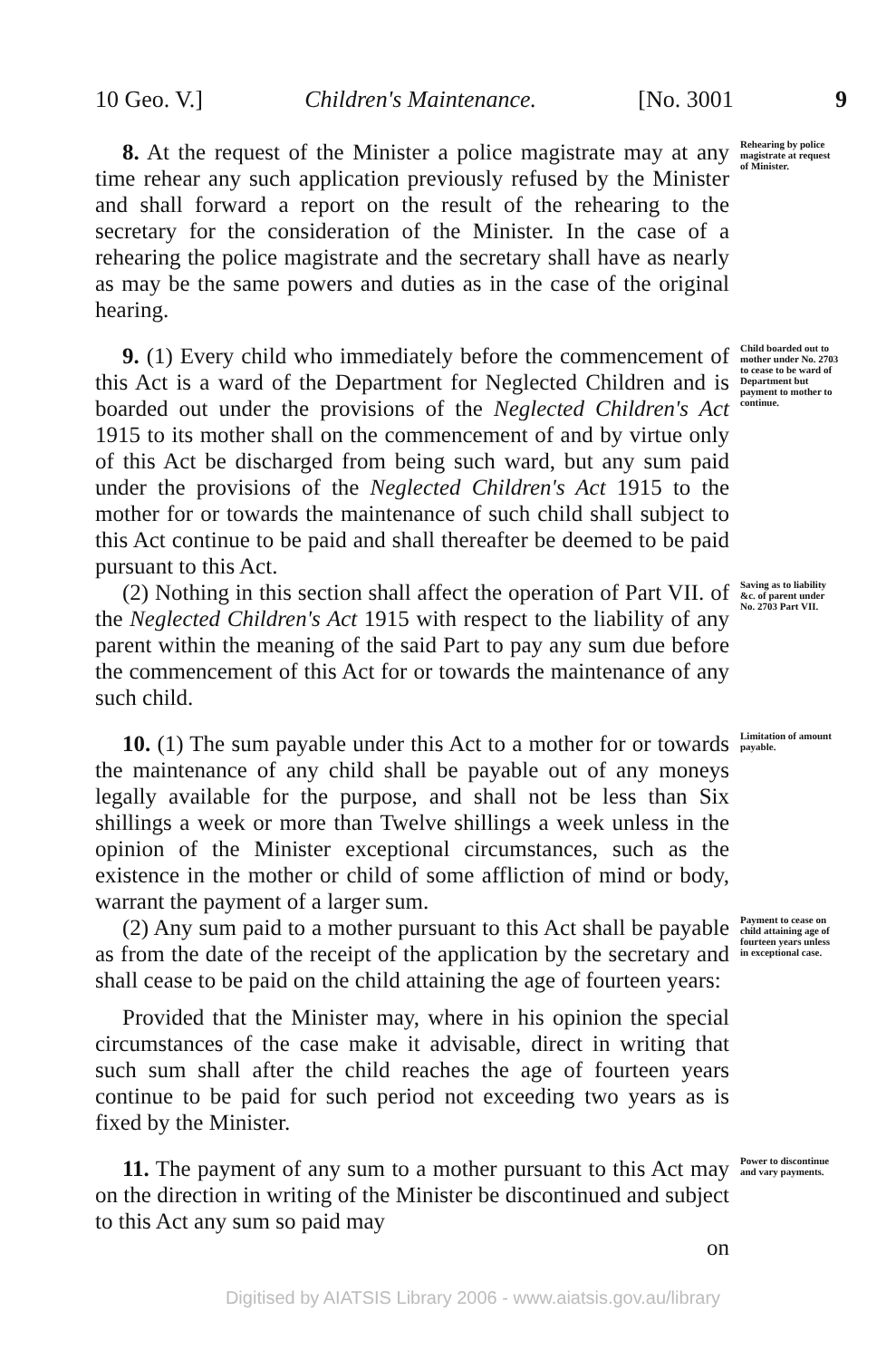10 Geo. V.] Children's Maintenance. [No. 3001 9
8. At the request of the Minister a police magistrate may at any time rehear any such application previously refused by the Minister and shall forward a report on the result of the rehearing to the secretary for the consideration of the Minister. In the case of a rehearing the police magistrate and the secretary shall have as nearly as may be the same powers and duties as in the case of the original hearing.
Rehearing by police magistrate at request of Minister.
9. (1) Every child who immediately before the commencement of this Act is a ward of the Department for Neglected Children and is boarded out under the provisions of the Neglected Children's Act 1915 to its mother shall on the commencement of and by virtue only of this Act be discharged from being such ward, but any sum paid under the provisions of the Neglected Children's Act 1915 to the mother for or towards the maintenance of such child shall subject to this Act continue to be paid and shall thereafter be deemed to be paid pursuant to this Act.
Child boarded out to mother under No. 2703 to cease to be ward of Department but payment to mother to continue.
(2) Nothing in this section shall affect the operation of Part VII. of the Neglected Children's Act 1915 with respect to the liability of any parent within the meaning of the said Part to pay any sum due before the commencement of this Act for or towards the maintenance of any such child.
Saving as to liability &c. of parent under No. 2703 Part VII.
10. (1) The sum payable under this Act to a mother for or towards the maintenance of any child shall be payable out of any moneys legally available for the purpose, and shall not be less than Six shillings a week or more than Twelve shillings a week unless in the opinion of the Minister exceptional circumstances, such as the existence in the mother or child of some affliction of mind or body, warrant the payment of a larger sum.
Limitation of amount payable.
(2) Any sum paid to a mother pursuant to this Act shall be payable as from the date of the receipt of the application by the secretary and shall cease to be paid on the child attaining the age of fourteen years:
Provided that the Minister may, where in his opinion the special circumstances of the case make it advisable, direct in writing that such sum shall after the child reaches the age of fourteen years continue to be paid for such period not exceeding two years as is fixed by the Minister.
Payment to cease on child attaining age of fourteen years unless in exceptional case.
11. The payment of any sum to a mother pursuant to this Act may on the direction in writing of the Minister be discontinued and subject to this Act any sum so paid may
on
Power to discontinue and vary payments.
Digitised by AIATSIS Library 2006 - www.aiatsis.gov.au/library